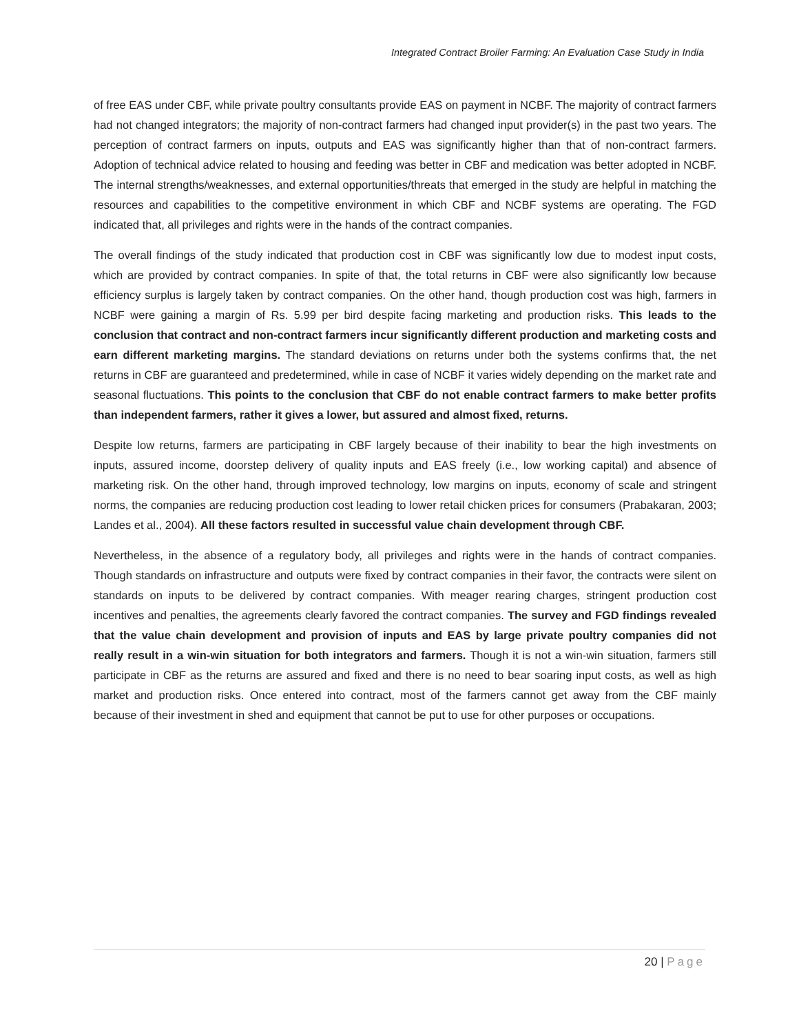Integrated Contract Broiler Farming: An Evaluation Case Study in India
of free EAS under CBF, while private poultry consultants provide EAS on payment in NCBF. The majority of contract farmers had not changed integrators; the majority of non-contract farmers had changed input provider(s) in the past two years. The perception of contract farmers on inputs, outputs and EAS was significantly higher than that of non-contract farmers. Adoption of technical advice related to housing and feeding was better in CBF and medication was better adopted in NCBF. The internal strengths/weaknesses, and external opportunities/threats that emerged in the study are helpful in matching the resources and capabilities to the competitive environment in which CBF and NCBF systems are operating. The FGD indicated that, all privileges and rights were in the hands of the contract companies.
The overall findings of the study indicated that production cost in CBF was significantly low due to modest input costs, which are provided by contract companies. In spite of that, the total returns in CBF were also significantly low because efficiency surplus is largely taken by contract companies. On the other hand, though production cost was high, farmers in NCBF were gaining a margin of Rs. 5.99 per bird despite facing marketing and production risks. This leads to the conclusion that contract and non-contract farmers incur significantly different production and marketing costs and earn different marketing margins. The standard deviations on returns under both the systems confirms that, the net returns in CBF are guaranteed and predetermined, while in case of NCBF it varies widely depending on the market rate and seasonal fluctuations. This points to the conclusion that CBF do not enable contract farmers to make better profits than independent farmers, rather it gives a lower, but assured and almost fixed, returns.
Despite low returns, farmers are participating in CBF largely because of their inability to bear the high investments on inputs, assured income, doorstep delivery of quality inputs and EAS freely (i.e., low working capital) and absence of marketing risk. On the other hand, through improved technology, low margins on inputs, economy of scale and stringent norms, the companies are reducing production cost leading to lower retail chicken prices for consumers (Prabakaran, 2003; Landes et al., 2004). All these factors resulted in successful value chain development through CBF.
Nevertheless, in the absence of a regulatory body, all privileges and rights were in the hands of contract companies. Though standards on infrastructure and outputs were fixed by contract companies in their favor, the contracts were silent on standards on inputs to be delivered by contract companies. With meager rearing charges, stringent production cost incentives and penalties, the agreements clearly favored the contract companies. The survey and FGD findings revealed that the value chain development and provision of inputs and EAS by large private poultry companies did not really result in a win-win situation for both integrators and farmers. Though it is not a win-win situation, farmers still participate in CBF as the returns are assured and fixed and there is no need to bear soaring input costs, as well as high market and production risks. Once entered into contract, most of the farmers cannot get away from the CBF mainly because of their investment in shed and equipment that cannot be put to use for other purposes or occupations.
20 | Page